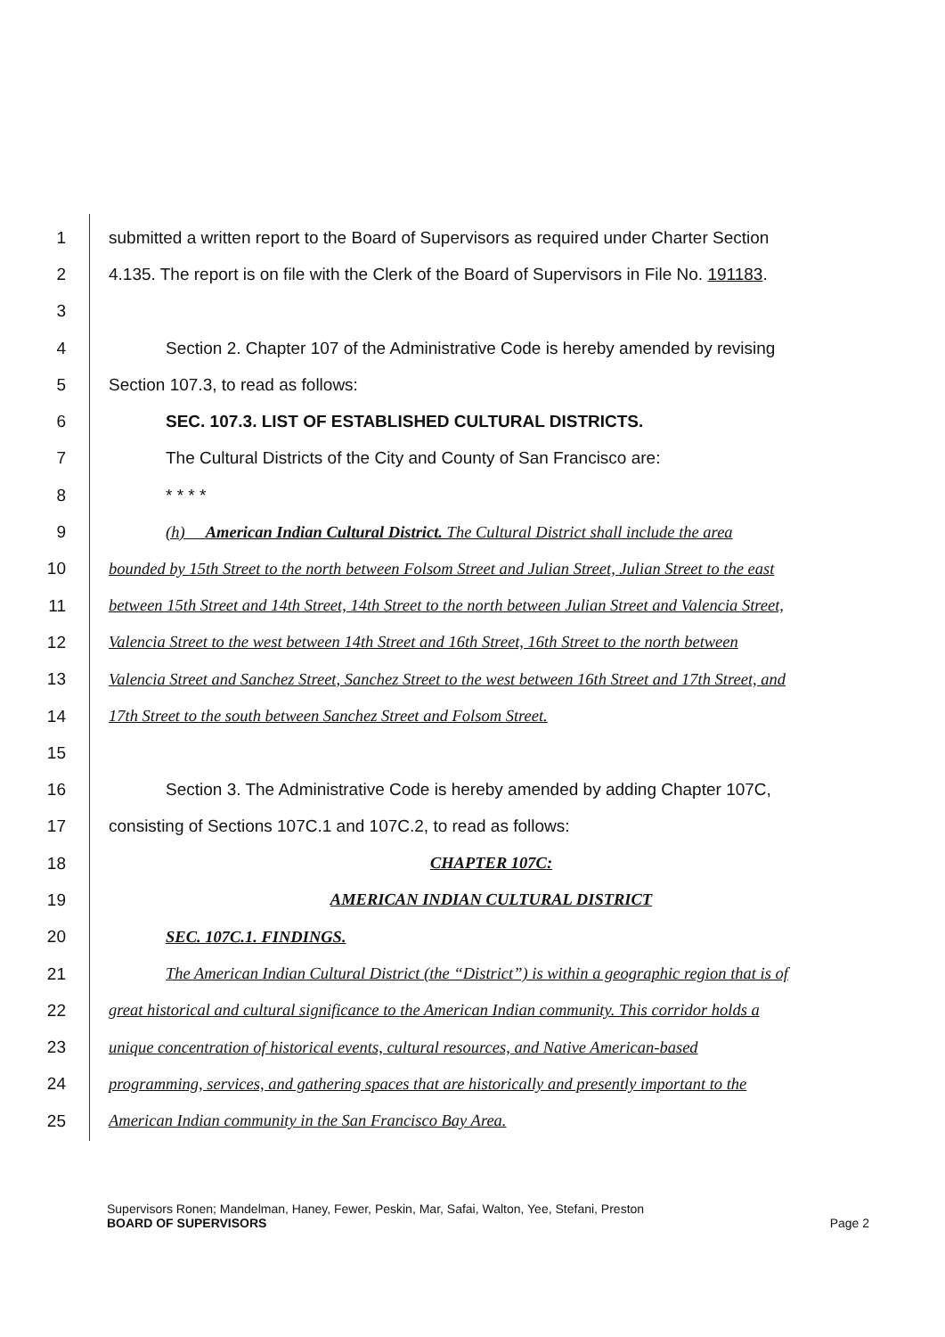1 submitted a written report to the Board of Supervisors as required under Charter Section
2 4.135. The report is on file with the Clerk of the Board of Supervisors in File No. 191183.
3
4 Section 2. Chapter 107 of the Administrative Code is hereby amended by revising
5 Section 107.3, to read as follows:
6 SEC. 107.3. LIST OF ESTABLISHED CULTURAL DISTRICTS.
7 The Cultural Districts of the City and County of San Francisco are:
8 * * * *
9 (h) American Indian Cultural District. The Cultural District shall include the area
10 bounded by 15th Street to the north between Folsom Street and Julian Street, Julian Street to the east
11 between 15th Street and 14th Street, 14th Street to the north between Julian Street and Valencia Street,
12 Valencia Street to the west between 14th Street and 16th Street, 16th Street to the north between
13 Valencia Street and Sanchez Street, Sanchez Street to the west between 16th Street and 17th Street, and
14 17th Street to the south between Sanchez Street and Folsom Street.
15
16 Section 3. The Administrative Code is hereby amended by adding Chapter 107C,
17 consisting of Sections 107C.1 and 107C.2, to read as follows:
18 CHAPTER 107C:
19 AMERICAN INDIAN CULTURAL DISTRICT
20 SEC. 107C.1. FINDINGS.
21 The American Indian Cultural District (the “District”) is within a geographic region that is of
22 great historical and cultural significance to the American Indian community. This corridor holds a
23 unique concentration of historical events, cultural resources, and Native American-based
24 programming, services, and gathering spaces that are historically and presently important to the
25 American Indian community in the San Francisco Bay Area.
Supervisors Ronen; Mandelman, Haney, Fewer, Peskin, Mar, Safai, Walton, Yee, Stefani, Preston
BOARD OF SUPERVISORS
Page 2